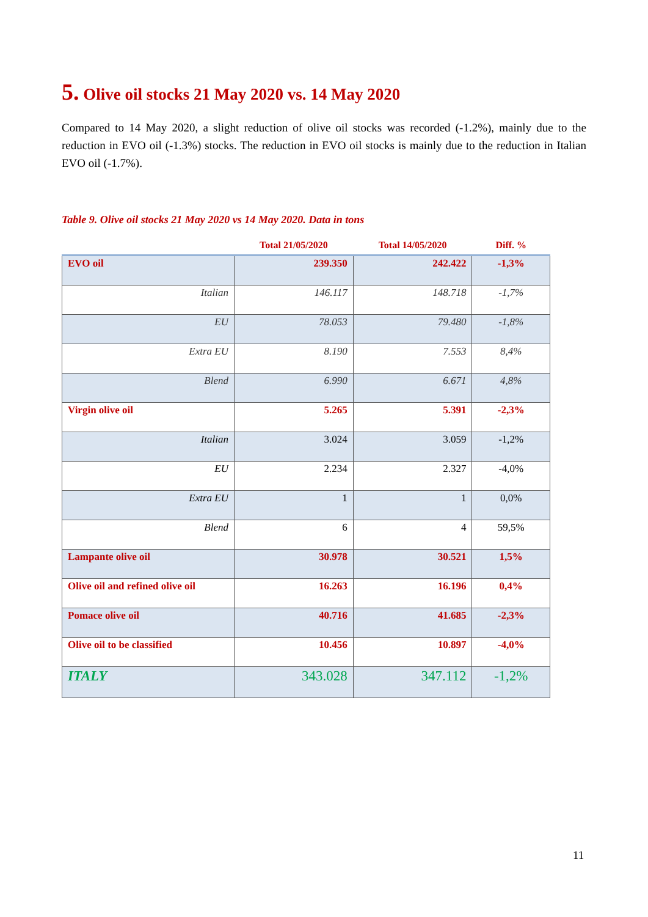5. Olive oil stocks 21 May 2020 vs. 14 May 2020
Compared to 14 May 2020, a slight reduction of olive oil stocks was recorded (-1.2%), mainly due to the reduction in EVO oil (-1.3%) stocks. The reduction in EVO oil stocks is mainly due to the reduction in Italian EVO oil (-1.7%).
Table 9. Olive oil stocks 21 May 2020 vs 14 May 2020. Data in tons
| | Total 21/05/2020 | Total 14/05/2020 | Diff. % |
| --- | --- | --- | --- |
| EVO oil | 239.350 | 242.422 | -1,3% |
| Italian | 146.117 | 148.718 | -1,7% |
| EU | 78.053 | 79.480 | -1,8% |
| Extra EU | 8.190 | 7.553 | 8,4% |
| Blend | 6.990 | 6.671 | 4,8% |
| Virgin olive oil | 5.265 | 5.391 | -2,3% |
| Italian | 3.024 | 3.059 | -1,2% |
| EU | 2.234 | 2.327 | -4,0% |
| Extra EU | 1 | 1 | 0,0% |
| Blend | 6 | 4 | 59,5% |
| Lampante olive oil | 30.978 | 30.521 | 1,5% |
| Olive oil and refined olive oil | 16.263 | 16.196 | 0,4% |
| Pomace olive oil | 40.716 | 41.685 | -2,3% |
| Olive oil to be classified | 10.456 | 10.897 | -4,0% |
| ITALY | 343.028 | 347.112 | -1,2% |
11